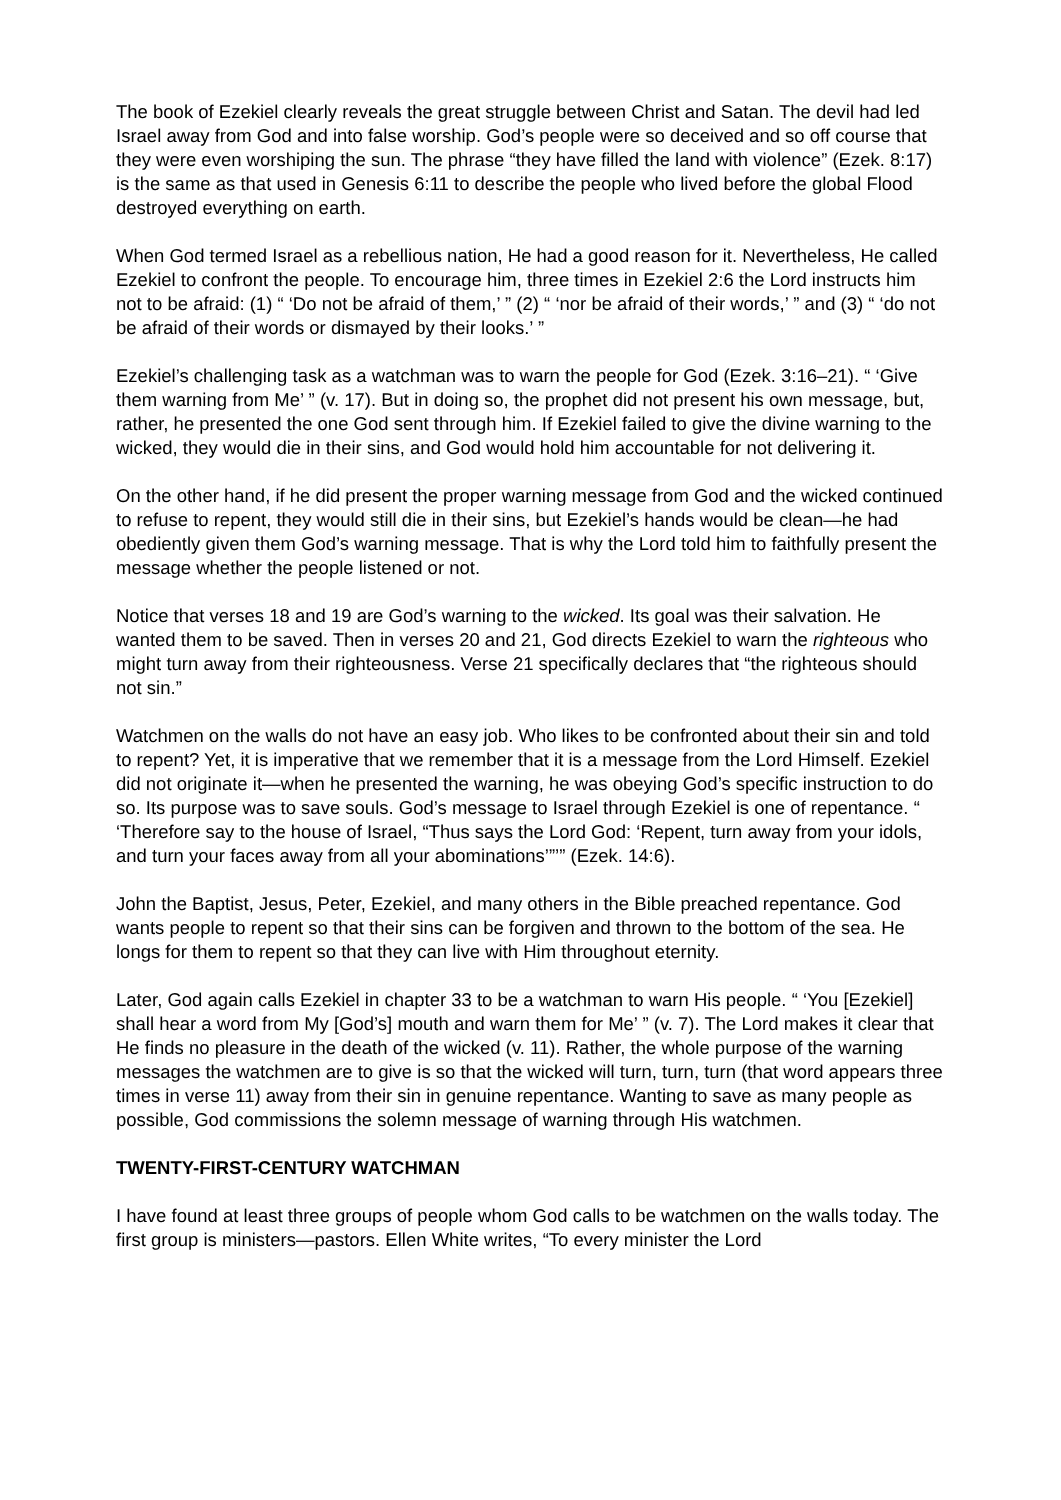The book of Ezekiel clearly reveals the great struggle between Christ and Satan. The devil had led Israel away from God and into false worship. God’s people were so deceived and so off course that they were even worshiping the sun. The phrase “they have filled the land with violence” (Ezek. 8:17) is the same as that used in Genesis 6:11 to describe the people who lived before the global Flood destroyed everything on earth.
When God termed Israel as a rebellious nation, He had a good reason for it. Nevertheless, He called Ezekiel to confront the people. To encourage him, three times in Ezekiel 2:6 the Lord instructs him not to be afraid: (1) “ ‘Do not be afraid of them,’ ” (2) “ ‘nor be afraid of their words,’ ” and (3) “ ‘do not be afraid of their words or dismayed by their looks.’ ”
Ezekiel’s challenging task as a watchman was to warn the people for God (Ezek. 3:16–21). “ ‘Give them warning from Me’ ” (v. 17). But in doing so, the prophet did not present his own message, but, rather, he presented the one God sent through him. If Ezekiel failed to give the divine warning to the wicked, they would die in their sins, and God would hold him accountable for not delivering it.
On the other hand, if he did present the proper warning message from God and the wicked continued to refuse to repent, they would still die in their sins, but Ezekiel’s hands would be clean—he had obediently given them God’s warning message. That is why the Lord told him to faithfully present the message whether the people listened or not.
Notice that verses 18 and 19 are God’s warning to the wicked. Its goal was their salvation. He wanted them to be saved. Then in verses 20 and 21, God directs Ezekiel to warn the righteous who might turn away from their righteousness. Verse 21 specifically declares that “the righteous should not sin.”
Watchmen on the walls do not have an easy job. Who likes to be confronted about their sin and told to repent? Yet, it is imperative that we remember that it is a message from the Lord Himself. Ezekiel did not originate it—when he presented the warning, he was obeying God’s specific instruction to do so. Its purpose was to save souls. God’s message to Israel through Ezekiel is one of repentance. “ ‘Therefore say to the house of Israel, “Thus says the Lord God: ‘Repent, turn away from your idols, and turn your faces away from all your abominations’”’” (Ezek. 14:6).
John the Baptist, Jesus, Peter, Ezekiel, and many others in the Bible preached repentance. God wants people to repent so that their sins can be forgiven and thrown to the bottom of the sea. He longs for them to repent so that they can live with Him throughout eternity.
Later, God again calls Ezekiel in chapter 33 to be a watchman to warn His people. “ ‘You [Ezekiel] shall hear a word from My [God’s] mouth and warn them for Me’ ” (v. 7). The Lord makes it clear that He finds no pleasure in the death of the wicked (v. 11). Rather, the whole purpose of the warning messages the watchmen are to give is so that the wicked will turn, turn, turn (that word appears three times in verse 11) away from their sin in genuine repentance. Wanting to save as many people as possible, God commissions the solemn message of warning through His watchmen.
TWENTY-FIRST-CENTURY WATCHMAN
I have found at least three groups of people whom God calls to be watchmen on the walls today. The first group is ministers—pastors. Ellen White writes, “To every minister the Lord